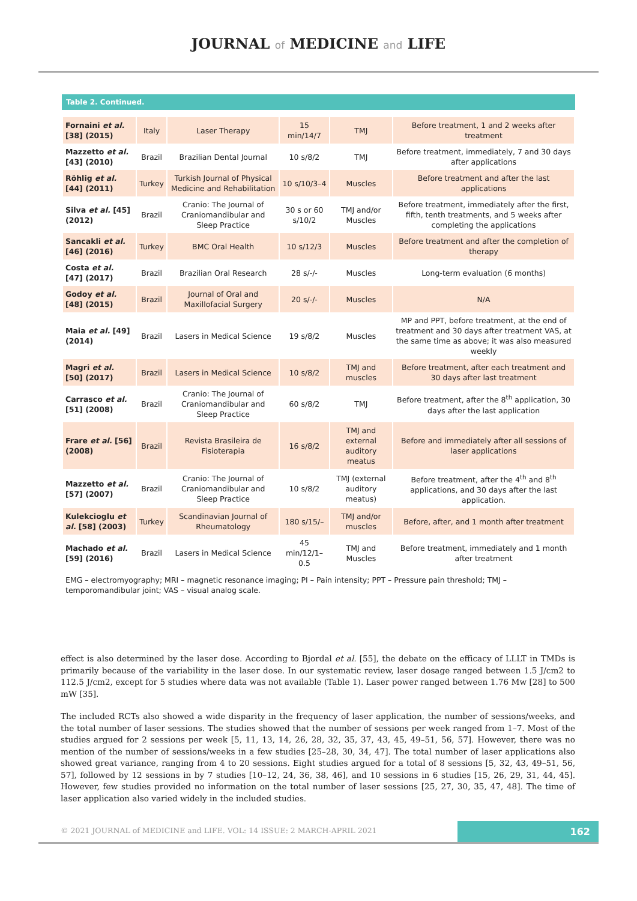JOURNAL of MEDICINE and LIFE
Table 2. Continued.
| Fornaini et al. [38] (2015) | Italy | Laser Therapy | 15 min/14/7 | TMJ | Before treatment, 1 and 2 weeks after treatment |
| Mazzetto et al. [43] (2010) | Brazil | Brazilian Dental Journal | 10 s/8/2 | TMJ | Before treatment, immediately, 7 and 30 days after applications |
| Röhlig et al. [44] (2011) | Turkey | Turkish Journal of Physical Medicine and Rehabilitation | 10 s/10/3–4 | Muscles | Before treatment and after the last applications |
| Silva et al. [45] (2012) | Brazil | Cranio: The Journal of Craniomandibular and Sleep Practice | 30 s or 60 s/10/2 | TMJ and/or Muscles | Before treatment, immediately after the first, fifth, tenth treatments, and 5 weeks after completing the applications |
| Sancakli et al. [46] (2016) | Turkey | BMC Oral Health | 10 s/12/3 | Muscles | Before treatment and after the completion of therapy |
| Costa et al. [47] (2017) | Brazil | Brazilian Oral Research | 28 s/-/- | Muscles | Long-term evaluation (6 months) |
| Godoy et al. [48] (2015) | Brazil | Journal of Oral and Maxillofacial Surgery | 20 s/-/- | Muscles | N/A |
| Maia et al. [49] (2014) | Brazil | Lasers in Medical Science | 19 s/8/2 | Muscles | MP and PPT, before treatment, at the end of treatment and 30 days after treatment VAS, at the same time as above; it was also measured weekly |
| Magri et al. [50] (2017) | Brazil | Lasers in Medical Science | 10 s/8/2 | TMJ and muscles | Before treatment, after each treatment and 30 days after last treatment |
| Carrasco et al. [51] (2008) | Brazil | Cranio: The Journal of Craniomandibular and Sleep Practice | 60 s/8/2 | TMJ | Before treatment, after the 8<sup>th</sup> application, 30 days after the last application |
| Frare et al. [56] (2008) | Brazil | Revista Brasileira de Fisioterapia | 16 s/8/2 | TMJ and external auditory meatus | Before and immediately after all sessions of laser applications |
| Mazzetto et al. [57] (2007) | Brazil | Cranio: The Journal of Craniomandibular and Sleep Practice | 10 s/8/2 | TMJ (external auditory meatus) | Before treatment, after the 4<sup>th</sup> and 8<sup>th</sup> applications, and 30 days after the last application. |
| Kulekcioglu et al. [58] (2003) | Turkey | Scandinavian Journal of Rheumatology | 180 s/15/– | TMJ and/or muscles | Before, after, and 1 month after treatment |
| Machado et al. [59] (2016) | Brazil | Lasers in Medical Science | 45 min/12/1–0.5 | TMJ and Muscles | Before treatment, immediately and 1 month after treatment |
EMG – electromyography; MRI – magnetic resonance imaging; PI – Pain intensity; PPT – Pressure pain threshold; TMJ – temporomandibular joint; VAS – visual analog scale.
effect is also determined by the laser dose. According to Bjordal et al. [55], the debate on the efficacy of LLLT in TMDs is primarily because of the variability in the laser dose. In our systematic review, laser dosage ranged between 1.5 J/cm2 to 112.5 J/cm2, except for 5 studies where data was not available (Table 1). Laser power ranged between 1.76 Mw [28] to 500 mW [35].
The included RCTs also showed a wide disparity in the frequency of laser application, the number of sessions/weeks, and the total number of laser sessions. The studies showed that the number of sessions per week ranged from 1–7. Most of the studies argued for 2 sessions per week [5, 11, 13, 14, 26, 28, 32, 35, 37, 43, 45, 49–51, 56, 57]. However, there was no mention of the number of sessions/weeks in a few studies [25–28, 30, 34, 47]. The total number of laser applications also showed great variance, ranging from 4 to 20 sessions. Eight studies argued for a total of 8 sessions [5, 32, 43, 49–51, 56, 57], followed by 12 sessions in by 7 studies [10–12, 24, 36, 38, 46], and 10 sessions in 6 studies [15, 26, 29, 31, 44, 45]. However, few studies provided no information on the total number of laser sessions [25, 27, 30, 35, 47, 48]. The time of laser application also varied widely in the included studies.
© 2021 JOURNAL of MEDICINE and LIFE. VOL: 14 ISSUE: 2 MARCH-APRIL 2021
162